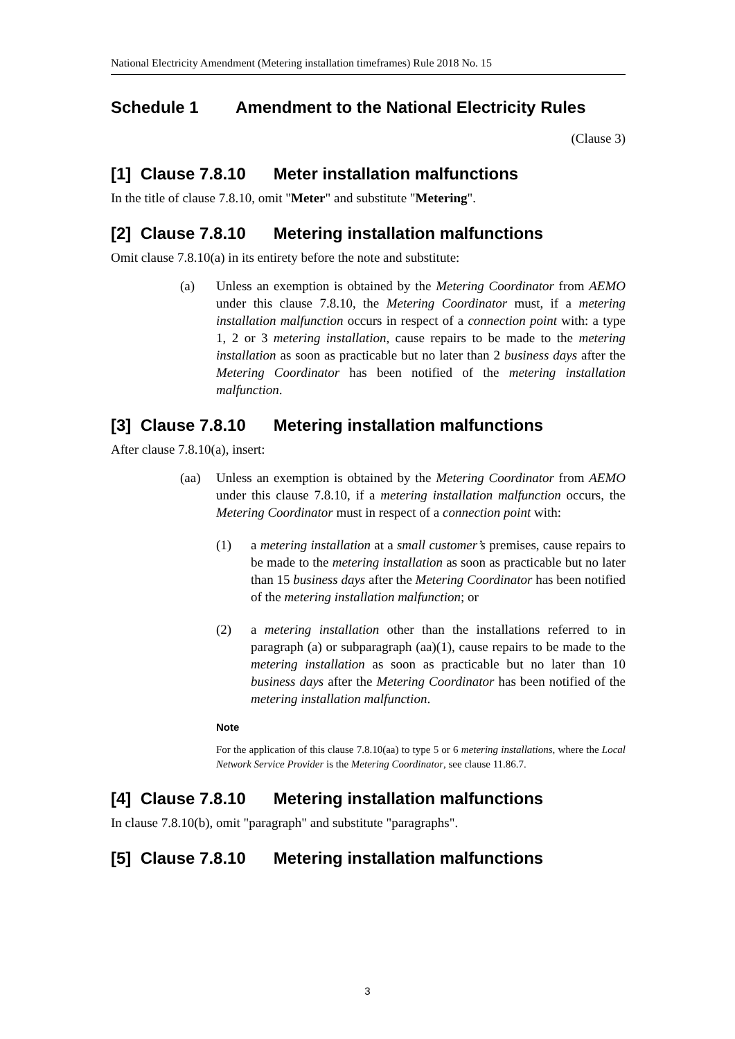National Electricity Amendment (Metering installation timeframes) Rule 2018 No. 15
Schedule 1 Amendment to the National Electricity Rules
(Clause 3)
[1] Clause 7.8.10 Meter installation malfunctions
In the title of clause 7.8.10, omit "Meter" and substitute "Metering".
[2] Clause 7.8.10 Metering installation malfunctions
Omit clause 7.8.10(a) in its entirety before the note and substitute:
(a) Unless an exemption is obtained by the Metering Coordinator from AEMO under this clause 7.8.10, the Metering Coordinator must, if a metering installation malfunction occurs in respect of a connection point with: a type 1, 2 or 3 metering installation, cause repairs to be made to the metering installation as soon as practicable but no later than 2 business days after the Metering Coordinator has been notified of the metering installation malfunction.
[3] Clause 7.8.10 Metering installation malfunctions
After clause 7.8.10(a), insert:
(aa) Unless an exemption is obtained by the Metering Coordinator from AEMO under this clause 7.8.10, if a metering installation malfunction occurs, the Metering Coordinator must in respect of a connection point with:
(1) a metering installation at a small customer’s premises, cause repairs to be made to the metering installation as soon as practicable but no later than 15 business days after the Metering Coordinator has been notified of the metering installation malfunction; or
(2) a metering installation other than the installations referred to in paragraph (a) or subparagraph (aa)(1), cause repairs to be made to the metering installation as soon as practicable but no later than 10 business days after the Metering Coordinator has been notified of the metering installation malfunction.
Note
For the application of this clause 7.8.10(aa) to type 5 or 6 metering installations, where the Local Network Service Provider is the Metering Coordinator, see clause 11.86.7.
[4] Clause 7.8.10 Metering installation malfunctions
In clause 7.8.10(b), omit "paragraph" and substitute "paragraphs".
[5] Clause 7.8.10 Metering installation malfunctions
3